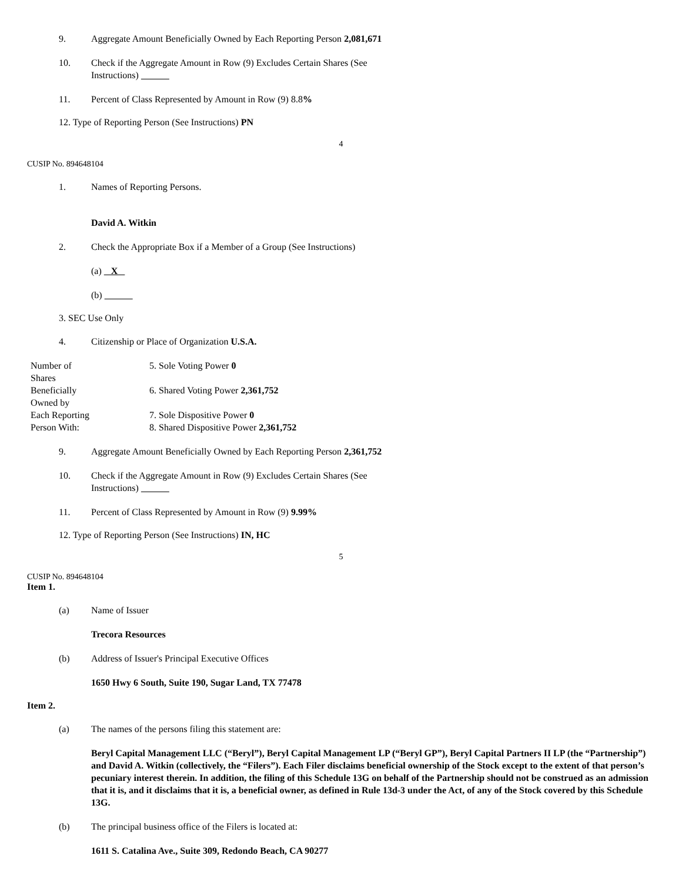9. Aggregate Amount Beneficially Owned by Each Reporting Person 2,081,671
10. Check if the Aggregate Amount in Row (9) Excludes Certain Shares (See
Instructions)
11. Percent of Class Represented by Amount in Row (9) 8.8%
12. Type of Reporting Person (See Instructions) PN
4
CUSIP No. 894648104
1. Names of Reporting Persons.
David A. Witkin
2. Check the Appropriate Box if a Member of a Group (See Instructions)
(a) X
(b)
3. SEC Use Only
4. Citizenship or Place of Organization U.S.A.
| Number of Shares | 5. Sole Voting Power 0 |
| Beneficially Owned by | 6. Shared Voting Power 2,361,752 |
| Each Reporting Person With: | 7. Sole Dispositive Power 0 8. Shared Dispositive Power 2,361,752 |
9. Aggregate Amount Beneficially Owned by Each Reporting Person 2,361,752
10. Check if the Aggregate Amount in Row (9) Excludes Certain Shares (See
Instructions)
11. Percent of Class Represented by Amount in Row (9) 9.99%
12. Type of Reporting Person (See Instructions) IN, HC
5
CUSIP No. 894648104
Item 1.
(a) Name of Issuer
Trecora Resources
(b) Address of Issuer's Principal Executive Offices
1650 Hwy 6 South, Suite 190, Sugar Land, TX 77478
Item 2.
(a) The names of the persons filing this statement are:
Beryl Capital Management LLC (“Beryl”), Beryl Capital Management LP (“Beryl GP”), Beryl Capital Partners II LP (the “Partnership”) and David A. Witkin (collectively, the “Filers”). Each Filer disclaims beneficial ownership of the Stock except to the extent of that person’s pecuniary interest therein. In addition, the filing of this Schedule 13G on behalf of the Partnership should not be construed as an admission that it is, and it disclaims that it is, a beneficial owner, as defined in Rule 13d-3 under the Act, of any of the Stock covered by this Schedule 13G.
(b) The principal business office of the Filers is located at:
1611 S. Catalina Ave., Suite 309, Redondo Beach, CA 90277